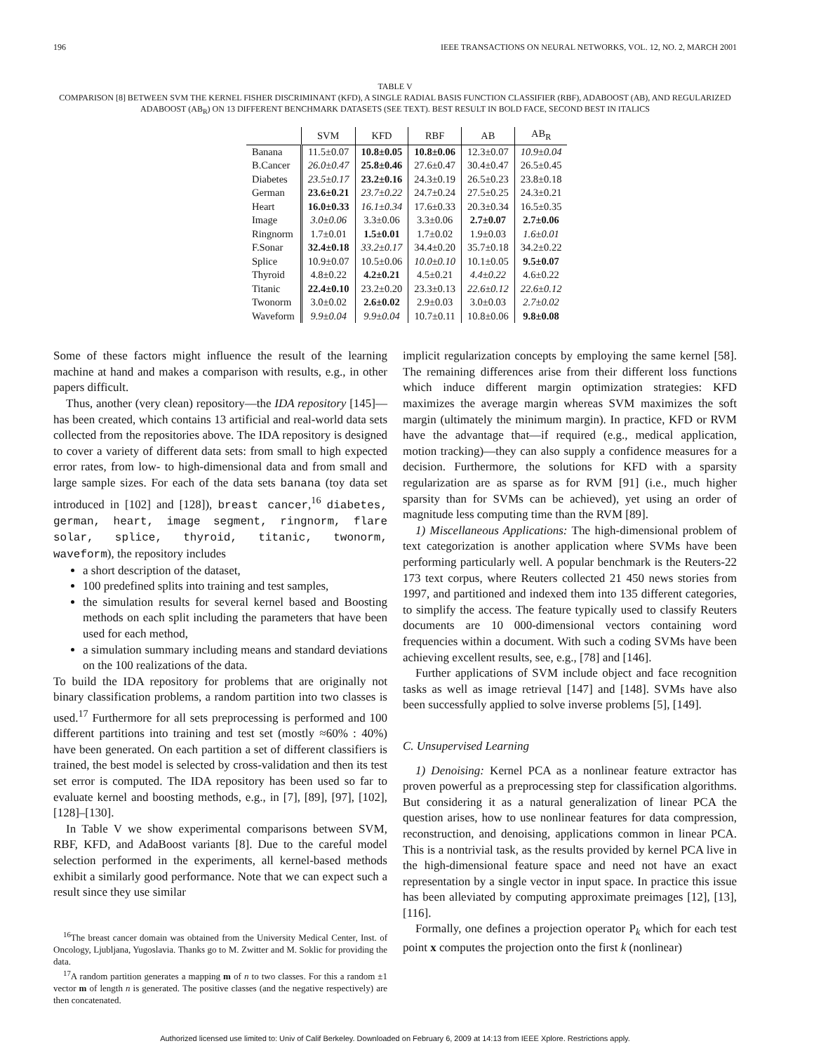196 IEEE TRANSACTIONS ON NEURAL NETWORKS, VOL. 12, NO. 2, MARCH 2001
TABLE V
COMPARISON [8] BETWEEN SVM THE KERNEL FISHER DISCRIMINANT (KFD), A SINGLE RADIAL BASIS FUNCTION CLASSIFIER (RBF), ADABOOST (AB), AND REGULARIZED ADABOOST (AB<sub>R</sub>) ON 13 DIFFERENT BENCHMARK DATASETS (SEE TEXT). BEST RESULT IN BOLD FACE, SECOND BEST IN ITALICS
| | SVM | KFD | RBF | AB | AB<sub>R</sub> |
| --- | --- | --- | --- | --- | --- |
| Banana | 11.5±0.07 | 10.8±0.05 | 10.8±0.06 | 12.3±0.07 | 10.9±0.04 |
| B.Cancer | 26.0±0.47 | 25.8±0.46 | 27.6±0.47 | 30.4±0.47 | 26.5±0.45 |
| Diabetes | 23.5±0.17 | 23.2±0.16 | 24.3±0.19 | 26.5±0.23 | 23.8±0.18 |
| German | 23.6±0.21 | 23.7±0.22 | 24.7±0.24 | 27.5±0.25 | 24.3±0.21 |
| Heart | 16.0±0.33 | 16.1±0.34 | 17.6±0.33 | 20.3±0.34 | 16.5±0.35 |
| Image | 3.0±0.06 | 3.3±0.06 | 3.3±0.06 | 2.7±0.07 | 2.7±0.06 |
| Ringnorm | 1.7±0.01 | 1.5±0.01 | 1.7±0.02 | 1.9±0.03 | 1.6±0.01 |
| F.Sonar | 32.4±0.18 | 33.2±0.17 | 34.4±0.20 | 35.7±0.18 | 34.2±0.22 |
| Splice | 10.9±0.07 | 10.5±0.06 | 10.0±0.10 | 10.1±0.05 | 9.5±0.07 |
| Thyroid | 4.8±0.22 | 4.2±0.21 | 4.5±0.21 | 4.4±0.22 | 4.6±0.22 |
| Titanic | 22.4±0.10 | 23.2±0.20 | 23.3±0.13 | 22.6±0.12 | 22.6±0.12 |
| Twonorm | 3.0±0.02 | 2.6±0.02 | 2.9±0.03 | 3.0±0.03 | 2.7±0.02 |
| Waveform | 9.9±0.04 | 9.9±0.04 | 10.7±0.11 | 10.8±0.06 | 9.8±0.08 |
Some of these factors might influence the result of the learning machine at hand and makes a comparison with results, e.g., in other papers difficult.
Thus, another (very clean) repository—the IDA repository [145]—has been created, which contains 13 artificial and real-world data sets collected from the repositories above. The IDA repository is designed to cover a variety of different data sets: from small to high expected error rates, from low- to high-dimensional data and from small and large sample sizes. For each of the data sets banana (toy data set introduced in [102] and [128]), breast cancer,<sup>16</sup> diabetes, german, heart, image segment, ringnorm, flare solar, splice, thyroid, titanic, twonorm, waveform), the repository includes
a short description of the dataset,
100 predefined splits into training and test samples,
the simulation results for several kernel based and Boosting methods on each split including the parameters that have been used for each method,
a simulation summary including means and standard deviations on the 100 realizations of the data.
To build the IDA repository for problems that are originally not binary classification problems, a random partition into two classes is used.<sup>17</sup> Furthermore for all sets preprocessing is performed and 100 different partitions into training and test set (mostly ≈60% : 40%) have been generated. On each partition a set of different classifiers is trained, the best model is selected by cross-validation and then its test set error is computed. The IDA repository has been used so far to evaluate kernel and boosting methods, e.g., in [7], [89], [97], [102], [128]–[130].
In Table V we show experimental comparisons between SVM, RBF, KFD, and AdaBoost variants [8]. Due to the careful model selection performed in the experiments, all kernel-based methods exhibit a similarly good performance. Note that we can expect such a result since they use similar
<sup>16</sup> The breast cancer domain was obtained from the University Medical Center, Inst. of Oncology, Ljubljana, Yugoslavia. Thanks go to M. Zwitter and M. Soklic for providing the data.
<sup>17</sup> A random partition generates a mapping m of n to two classes. For this a random ±1 vector m of length n is generated. The positive classes (and the negative respectively) are then concatenated.
implicit regularization concepts by employing the same kernel [58]. The remaining differences arise from their different loss functions which induce different margin optimization strategies: KFD maximizes the average margin whereas SVM maximizes the soft margin (ultimately the minimum margin). In practice, KFD or RVM have the advantage that—if required (e.g., medical application, motion tracking)—they can also supply a confidence measures for a decision. Furthermore, the solutions for KFD with a sparsity regularization are as sparse as for RVM [91] (i.e., much higher sparsity than for SVMs can be achieved), yet using an order of magnitude less computing time than the RVM [89].
1) Miscellaneous Applications: The high-dimensional problem of text categorization is another application where SVMs have been performing particularly well. A popular benchmark is the Reuters-22 173 text corpus, where Reuters collected 21 450 news stories from 1997, and partitioned and indexed them into 135 different categories, to simplify the access. The feature typically used to classify Reuters documents are 10 000-dimensional vectors containing word frequencies within a document. With such a coding SVMs have been achieving excellent results, see, e.g., [78] and [146].
Further applications of SVM include object and face recognition tasks as well as image retrieval [147] and [148]. SVMs have also been successfully applied to solve inverse problems [5], [149].
C. Unsupervised Learning
1) Denoising: Kernel PCA as a nonlinear feature extractor has proven powerful as a preprocessing step for classification algorithms. But considering it as a natural generalization of linear PCA the question arises, how to use nonlinear features for data compression, reconstruction, and denoising, applications common in linear PCA. This is a nontrivial task, as the results provided by kernel PCA live in the high-dimensional feature space and need not have an exact representation by a single vector in input space. In practice this issue has been alleviated by computing approximate preimages [12], [13], [116].
Formally, one defines a projection operator P<sub>k</sub> which for each test point x computes the projection onto the first k (nonlinear)
Authorized licensed use limited to: Univ of Calif Berkeley. Downloaded on February 6, 2009 at 14:13 from IEEE Xplore. Restrictions apply.